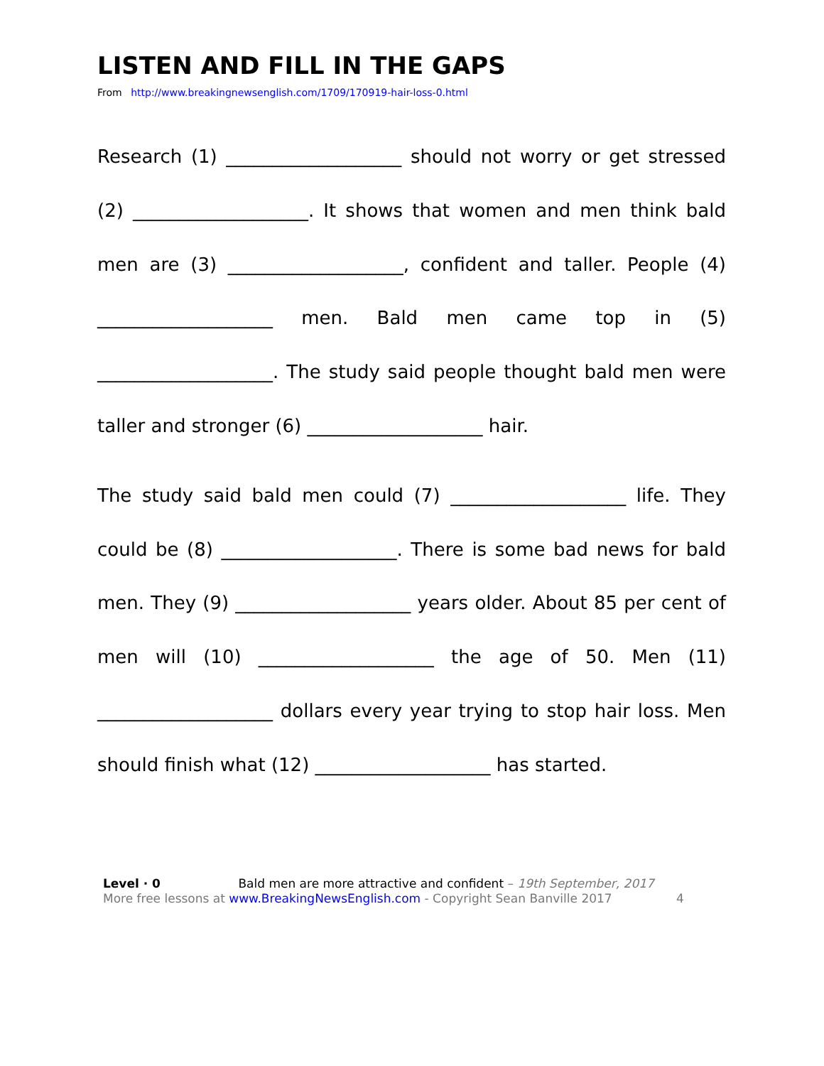LISTEN AND FILL IN THE GAPS
From http://www.breakingnewsenglish.com/1709/170919-hair-loss-0.html
Research (1) ___________________ should not worry or get stressed (2) ___________________. It shows that women and men think bald men are (3) ___________________, confident and taller. People (4) ___________________ men. Bald men came top in (5) ___________________. The study said people thought bald men were taller and stronger (6) ___________________ hair.
The study said bald men could (7) ___________________ life. They could be (8) ___________________. There is some bad news for bald men. They (9) ___________________ years older. About 85 per cent of men will (10) ___________________ the age of 50. Men (11) ___________________ dollars every year trying to stop hair loss. Men should finish what (12) ___________________ has started.
Level · 0 Bald men are more attractive and confident – 19th September, 2017
More free lessons at www.BreakingNewsEnglish.com - Copyright Sean Banville 2017 4